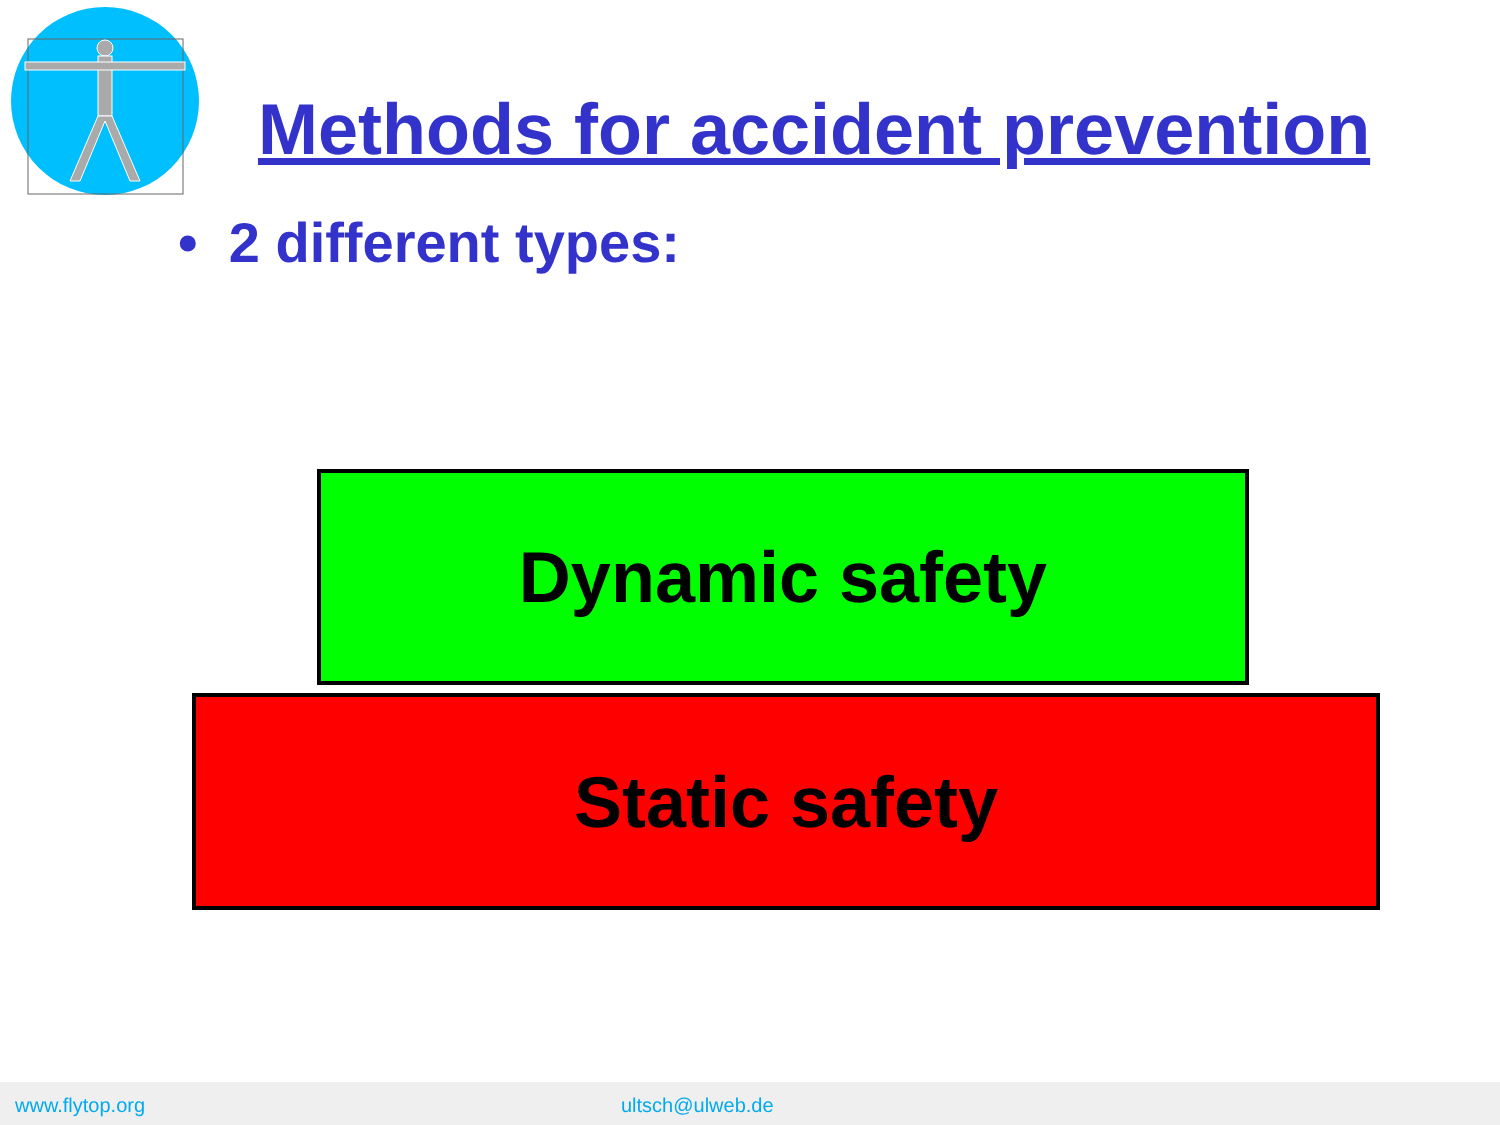Methods for accident prevention
• 2 different types:
Dynamic safety
Static safety
www.flytop.org ultsch@ulweb.de